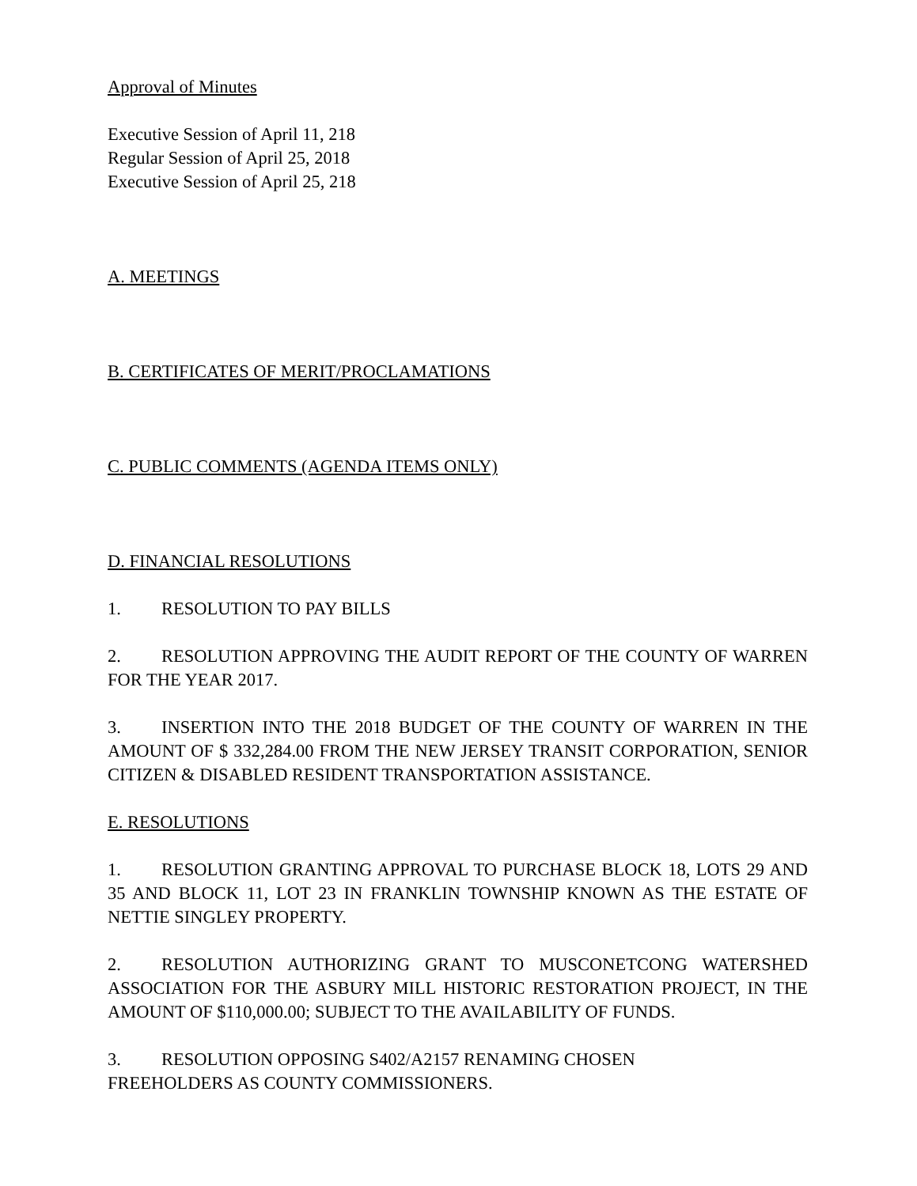Approval of Minutes
Executive Session of April 11, 218
Regular Session of April 25, 2018
Executive Session of April 25, 218
A. MEETINGS
B. CERTIFICATES OF MERIT/PROCLAMATIONS
C. PUBLIC COMMENTS (AGENDA ITEMS ONLY)
D. FINANCIAL RESOLUTIONS
1. RESOLUTION TO PAY BILLS
2. RESOLUTION APPROVING THE AUDIT REPORT OF THE COUNTY OF WARREN FOR THE YEAR 2017.
3. INSERTION INTO THE 2018 BUDGET OF THE COUNTY OF WARREN IN THE AMOUNT OF $ 332,284.00 FROM THE NEW JERSEY TRANSIT CORPORATION, SENIOR CITIZEN & DISABLED RESIDENT TRANSPORTATION ASSISTANCE.
E. RESOLUTIONS
1. RESOLUTION GRANTING APPROVAL TO PURCHASE BLOCK 18, LOTS 29 AND 35 AND BLOCK 11, LOT 23 IN FRANKLIN TOWNSHIP KNOWN AS THE ESTATE OF NETTIE SINGLEY PROPERTY.
2. RESOLUTION AUTHORIZING GRANT TO MUSCONETCONG WATERSHED ASSOCIATION FOR THE ASBURY MILL HISTORIC RESTORATION PROJECT, IN THE AMOUNT OF $110,000.00; SUBJECT TO THE AVAILABILITY OF FUNDS.
3. RESOLUTION OPPOSING S402/A2157 RENAMING CHOSEN
FREEHOLDERS AS COUNTY COMMISSIONERS.